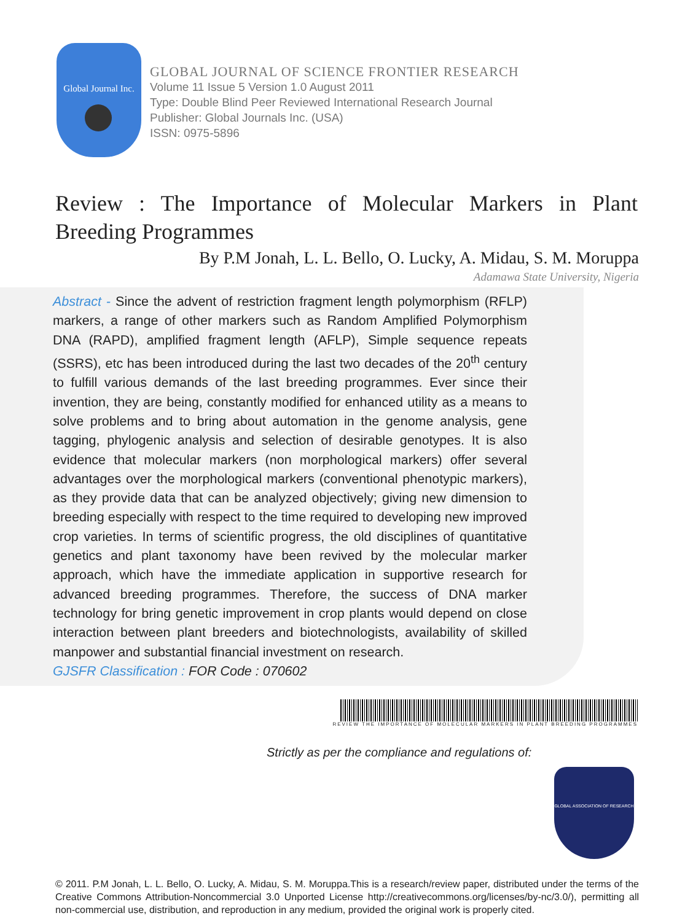Global Journal Inc.
GLOBAL JOURNAL OF SCIENCE FRONTIER RESEARCH
Volume 11 Issue 5 Version 1.0 August 2011
Type: Double Blind Peer Reviewed International Research Journal
Publisher: Global Journals Inc. (USA)
ISSN: 0975-5896
Review : The Importance of Molecular Markers in Plant Breeding Programmes
By P.M Jonah, L. L. Bello, O. Lucky, A. Midau, S. M. Moruppa
Adamawa State University, Nigeria
Abstract - Since the advent of restriction fragment length polymorphism (RFLP) markers, a range of other markers such as Random Amplified Polymorphism DNA (RAPD), amplified fragment length (AFLP), Simple sequence repeats (SSRS), etc has been introduced during the last two decades of the 20<sup>th</sup> century to fulfill various demands of the last breeding programmes. Ever since their invention, they are being, constantly modified for enhanced utility as a means to solve problems and to bring about automation in the genome analysis, gene tagging, phylogenic analysis and selection of desirable genotypes. It is also evidence that molecular markers (non morphological markers) offer several advantages over the morphological markers (conventional phenotypic markers), as they provide data that can be analyzed objectively; giving new dimension to breeding especially with respect to the time required to developing new improved crop varieties. In terms of scientific progress, the old disciplines of quantitative genetics and plant taxonomy have been revived by the molecular marker approach, which have the immediate application in supportive research for advanced breeding programmes. Therefore, the success of DNA marker technology for bring genetic improvement in crop plants would depend on close interaction between plant breeders and biotechnologists, availability of skilled manpower and substantial financial investment on research.
GJSFR Classification : FOR Code : 070602
REVIEW THE IMPORTANCE OF MOLECULAR MARKERS IN PLANT BREEDING PROGRAMMES
Strictly as per the compliance and regulations of:
GLOBAL ASSOCIATION OF RESEARCH
© 2011. P.M Jonah, L. L. Bello, O. Lucky, A. Midau, S. M. Moruppa.This is a research/review paper, distributed under the terms of the Creative Commons Attribution-Noncommercial 3.0 Unported License http://creativecommons.org/licenses/by-nc/3.0/), permitting all non-commercial use, distribution, and reproduction in any medium, provided the original work is properly cited.